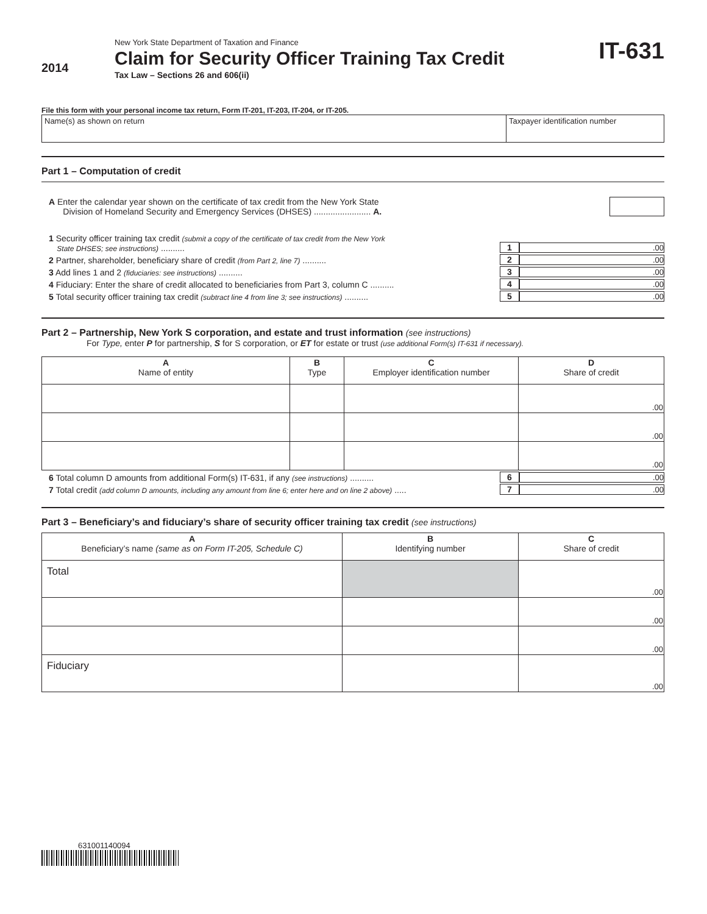2014
New York State Department of Taxation and Finance
Claim for Security Officer Training Tax Credit
Tax Law – Sections 26 and 606(ii)
IT-631
File this form with your personal income tax return, Form IT-201, IT-203, IT-204, or IT-205.
Name(s) as shown on return Taxpayer identification number
Part 1 – Computation of credit
A Enter the calendar year shown on the certificate of tax credit from the New York State
Division of Homeland Security and Emergency Services (DHSES) ........................ A.
1 Security officer training tax credit (submit a copy of the certificate of tax credit from the New York
State DHSES; see instructions) ..........
1
.00
2 Partner, shareholder, beneficiary share of credit (from Part 2, line 7) ..........
2
.00
3 Add lines 1 and 2 (fiduciaries: see instructions) ..........
3
.00
4 Fiduciary: Enter the share of credit allocated to beneficiaries from Part 3, column C ..........
4
.00
5 Total security officer training tax credit (subtract line 4 from line 3; see instructions) ..........
5
.00
Part 2 – Partnership, New York S corporation, and estate and trust information (see instructions)
For Type, enter P for partnership, S for S corporation, or ET for estate or trust (use additional Form(s) IT-631 if necessary).
| A Name of entity | B Type | C Employer identification number | D Share of credit |
| --- | --- | --- | --- |
| | | | .00 |
| | | | .00 |
| | | | .00 |
6 Total column D amounts from additional Form(s) IT-631, if any (see instructions) ..........
6
.00
7 Total credit (add column D amounts, including any amount from line 6; enter here and on line 2 above) .....
7
.00
Part 3 – Beneficiary’s and fiduciary’s share of security officer training tax credit (see instructions)
| A Beneficiary’s name (same as on Form IT-205, Schedule C) | B Identifying number | C Share of credit |
| --- | --- | --- |
| Total | | .00 |
| | | .00 |
| | | .00 |
| Fiduciary | | .00 |
631001140094